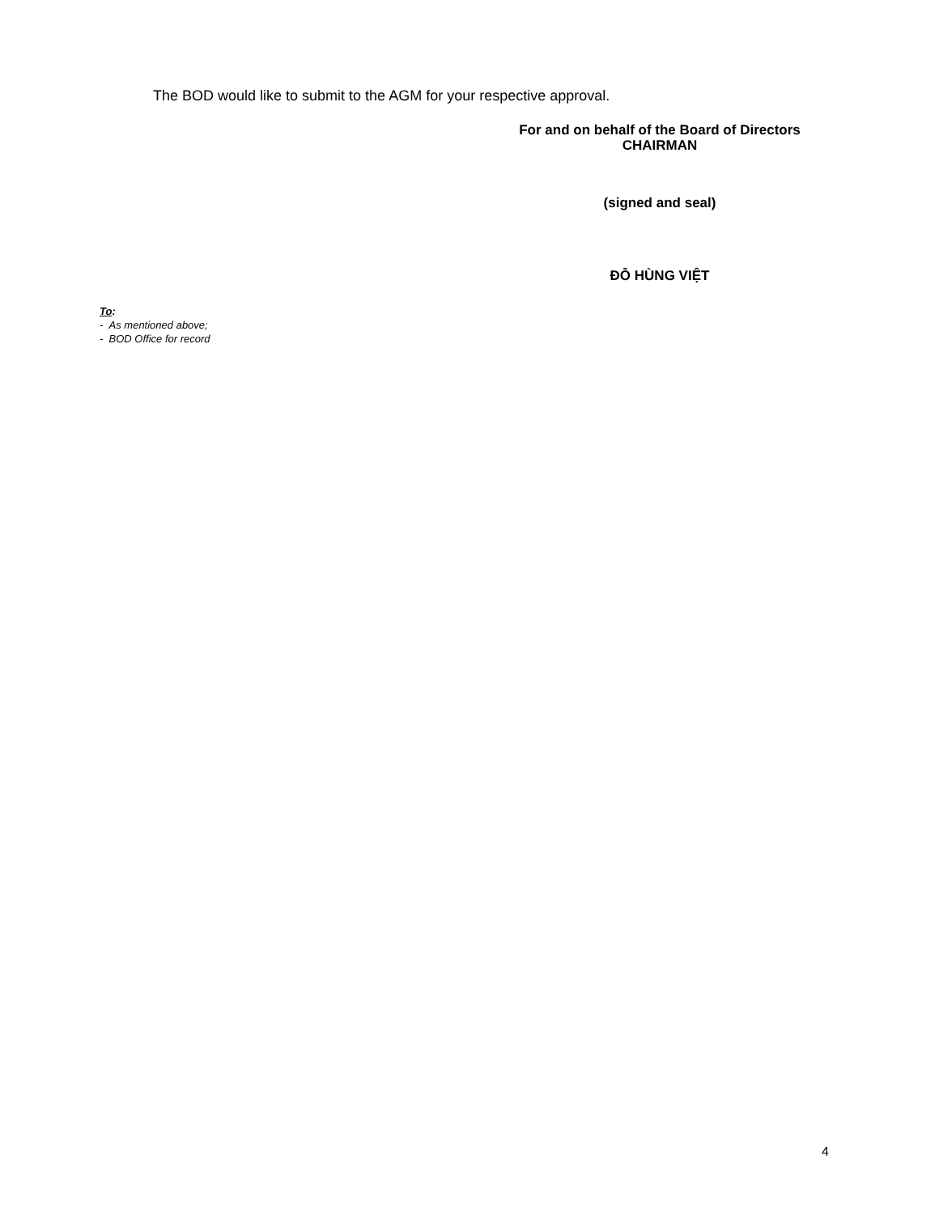The BOD would like to submit to the AGM for your respective approval.
For and on behalf of the Board of Directors
CHAIRMAN
(signed and seal)
ĐỖ HÙNG VIỆT
To:
- As mentioned above;
- BOD Office for record
4